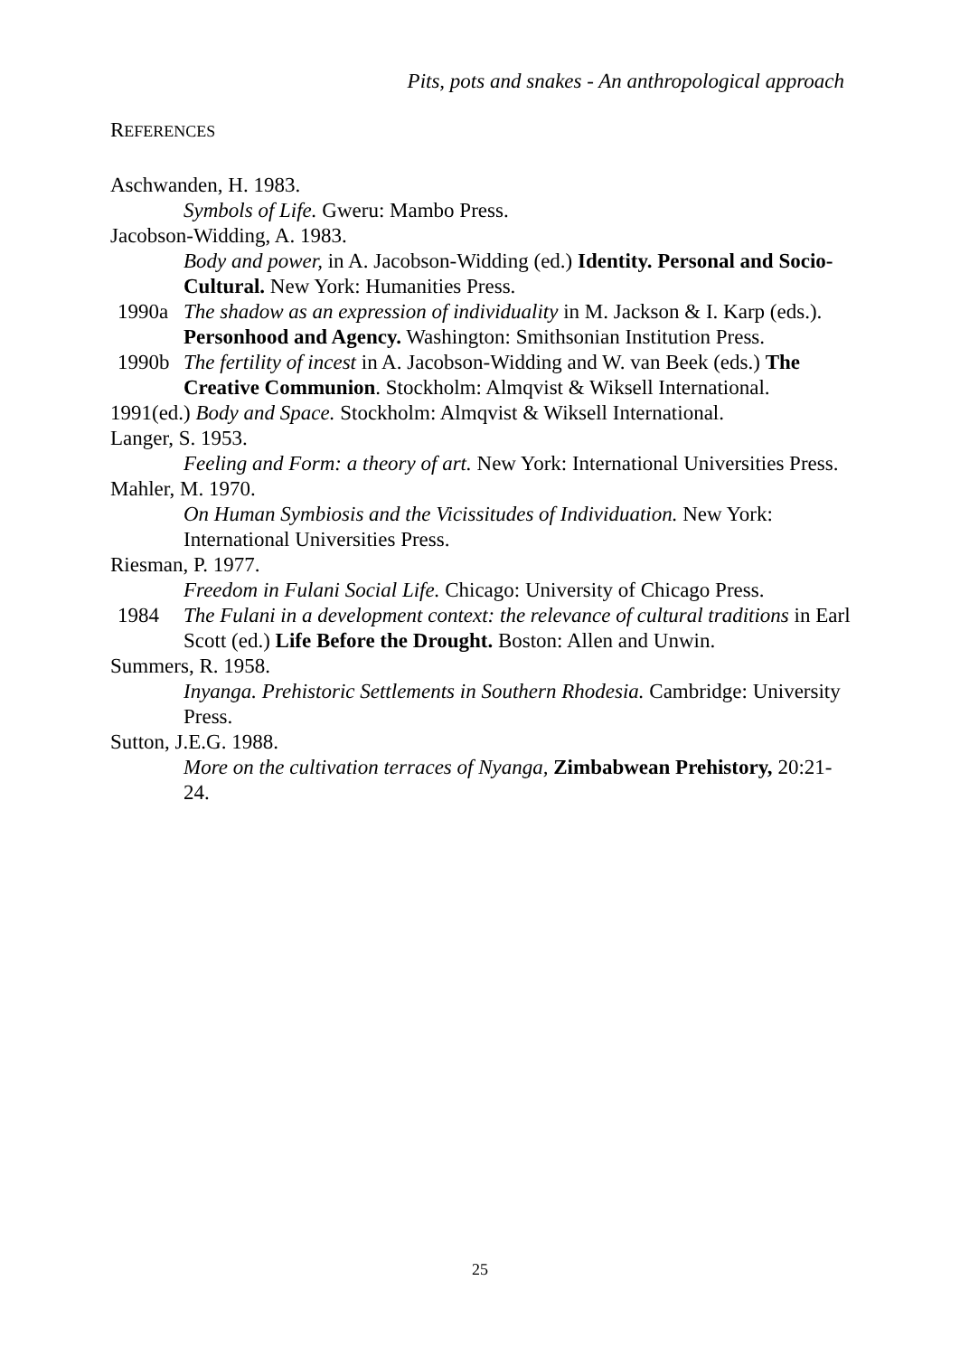Pits, pots and snakes - An anthropological approach
REFERENCES
Aschwanden, H. 1983.
Symbols of Life. Gweru: Mambo Press.
Jacobson-Widding, A. 1983.
Body and power, in A. Jacobson-Widding (ed.) Identity. Personal and Socio-Cultural. New York: Humanities Press.
1990a The shadow as an expression of individuality in M. Jackson & I. Karp (eds.). Personhood and Agency. Washington: Smithsonian Institution Press.
1990b The fertility of incest in A. Jacobson-Widding and W. van Beek (eds.) The Creative Communion. Stockholm: Almqvist & Wiksell International.
1991(ed.) Body and Space. Stockholm: Almqvist & Wiksell International.
Langer, S. 1953.
Feeling and Form: a theory of art. New York: International Universities Press.
Mahler, M. 1970.
On Human Symbiosis and the Vicissitudes of Individuation. New York: International Universities Press.
Riesman, P. 1977.
Freedom in Fulani Social Life. Chicago: University of Chicago Press.
1984 The Fulani in a development context: the relevance of cultural traditions in Earl Scott (ed.) Life Before the Drought. Boston: Allen and Unwin.
Summers, R. 1958.
Inyanga. Prehistoric Settlements in Southern Rhodesia. Cambridge: University Press.
Sutton, J.E.G. 1988.
More on the cultivation terraces of Nyanga, Zimbabwean Prehistory, 20:21-24.
25